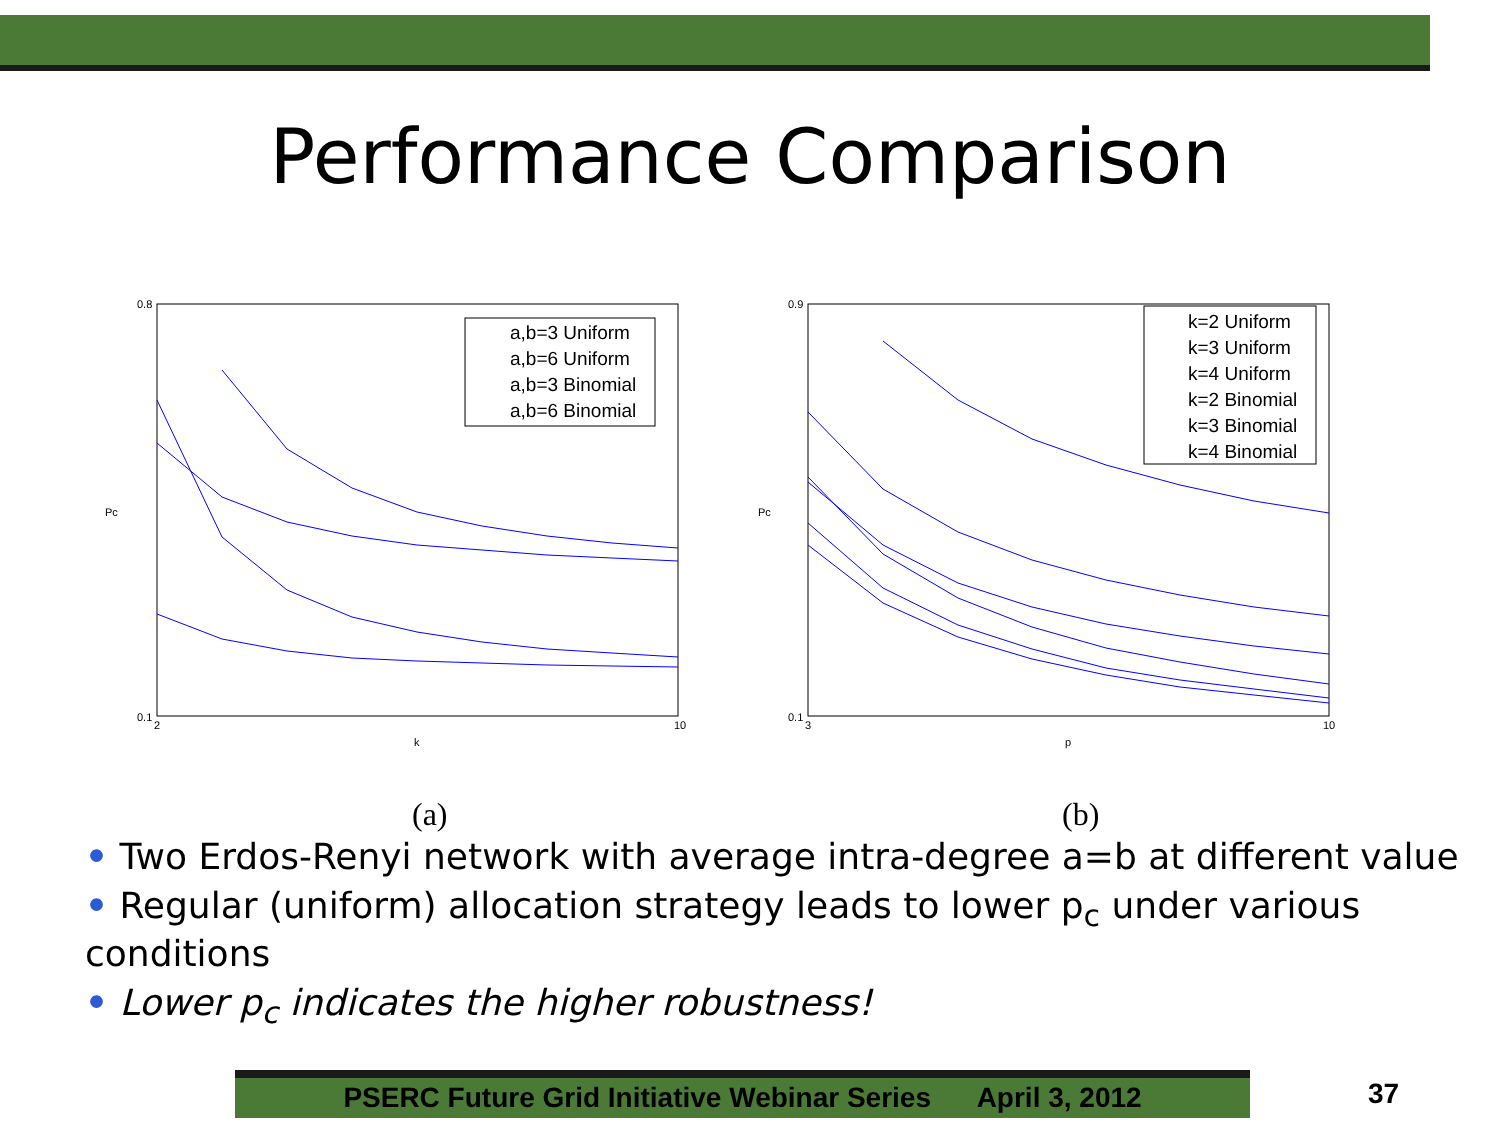Performance Comparison
Pc
k
0.8
0.1
2
10
a,b=3 Uniform
a,b=6 Uniform
a,b=3 Binomial
a,b=6 Binomial
(a)
Pc
p
0.9
0.1
3
10
k=2 Uniform
k=3 Uniform
k=4 Uniform
k=2 Binomial
k=3 Binomial
k=4 Binomial
(b)
• Two Erdos-Renyi network with average intra-degree a=b at different value
• Regular (uniform) allocation strategy leads to lower p<sub>c</sub> under various conditions
• Lower p<sub>c</sub> indicates the higher robustness!
PSERC Future Grid Initiative Webinar Series April 3, 2012
37